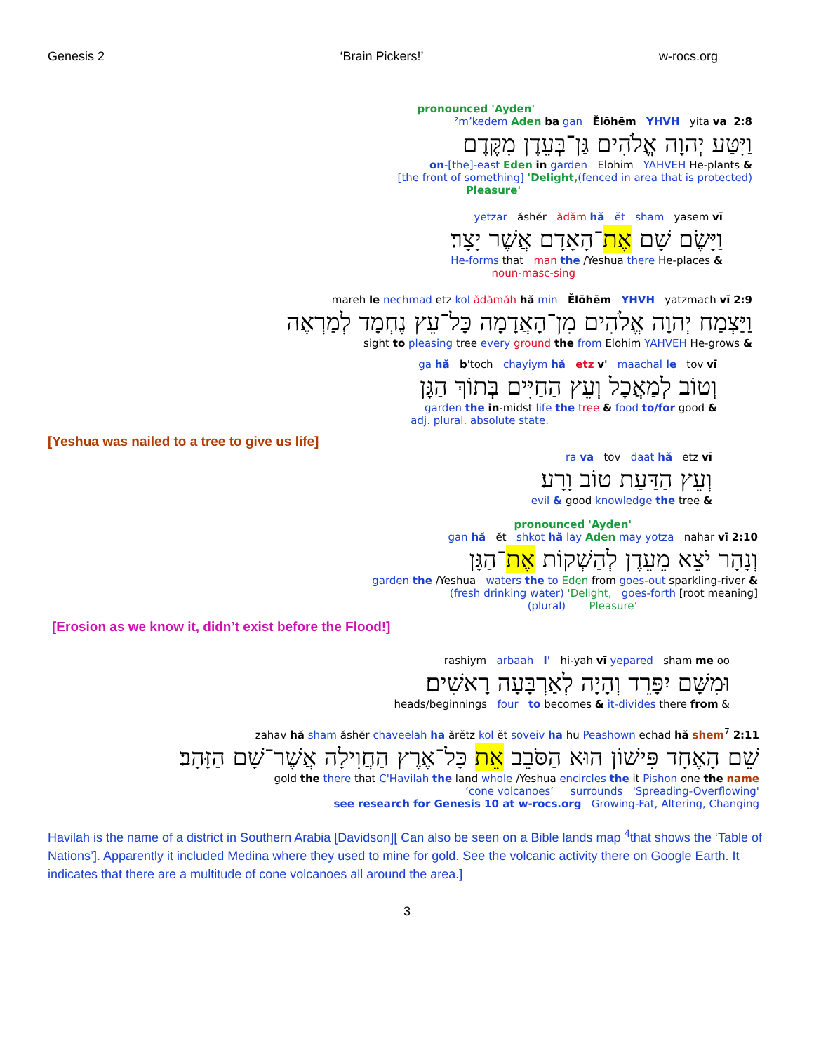Genesis 2 ‘Brain Pickers!’ w-rocs.org
pronounced 'Ayden'
²m’kedem Aden ba gan Ĕlōhēm YHVH yita va 2:8
וַיִּטַּע יְהוָה אֱלֹהִים גַּן־בְּעֵדֶן מִקֶּדֶם
on-[the]-east Eden in garden Elohim YAHVEH He-plants &
[the front of something] 'Delight,(fenced in area that is protected)
Pleasure'
yetzar ăshĕr ădăm hă ĕt sham yasem vī
וַיָּשֶׂם שָׁם אֶת־הָאָדָם אֲשֶׁר יָצָר׃
He-forms that man the /Yeshua there He-places &
noun-masc-sing
mareh le nechmad etz kol ădămăh hă min Ĕlōhēm YHVH yatzmach vī 2:9
וַיַּצְמַח יְהוָה אֱלֹהִים מִן־הָאֲדָמָה כָּל־עֵץ נֶחְמָד לְמַרְאֶה
sight to pleasing tree every ground the from Elohim YAHVEH He-grows &
ga hă b'toch chayiym hă etz v' maachal le tov vī
וְטוֹב לְמַאֲכָל וְעֵץ הַחַיִּים בְּתוֹךְ הַגָּן
garden the in-midst life the tree & food to/for good &
adj. plural. absolute state.
[Yeshua was nailed to a tree to give us life]
ra va tov daat hă etz vī
וְעֵץ הַדַּעַת טוֹב וָרָע׃
evil & good knowledge the tree &
pronounced 'Ayden'
gan hă ĕt shkot hă lay Aden may yotza nahar vī 2:10
וְנָהָר יֹצֵא מֵעֵדֶן לְהַשְׁקוֹת אֶת־הַגָּן
garden the /Yeshua waters the to Eden from goes-out sparkling-river &
(fresh drinking water) 'Delight, goes-forth [root meaning]
(plural) Pleasure’
[Erosion as we know it, didn’t exist before the Flood!]
rashiym arbaah l' hi-yah vī yepared sham me oo
וּמִשָּׁם יִפָּרֵד וְהָיָה לְאַרְבָּעָה רָאשִׁים׃
heads/beginnings four to becomes & it-divides there from &
zahav hă sham ăshĕr chaveelah ha ărĕtz kol ĕt soveiv ha hu Peashown echad hă shem<sup>7</sup> 2:11
שֵׁם הָאֶחָד פִּישׁוֹן הוּא הַסֹּבֵב אֵת כָּל־אֶרֶץ הַחֲוִילָה אֲשֶׁר־שָׁם הַזָּהָב׃
gold the there that C'Havilah the land whole /Yeshua encircles the it Pishon one the name
‘cone volcanoes’ surrounds 'Spreading-Overflowing'
see research for Genesis 10 at w-rocs.org Growing-Fat, Altering, Changing
Havilah is the name of a district in Southern Arabia [Davidson][ Can also be seen on a Bible lands map <sup>4</sup>that shows the ‘Table of Nations’]. Apparently it included Medina where they used to mine for gold. See the volcanic activity there on Google Earth. It indicates that there are a multitude of cone volcanoes all around the area.]
3